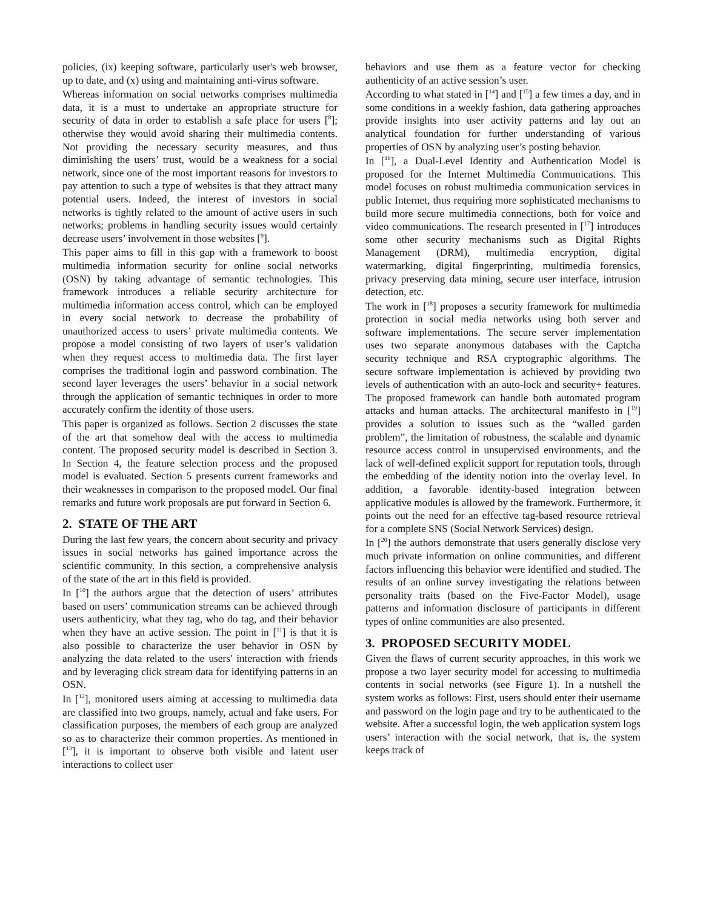policies, (ix) keeping software, particularly user's web browser, up to date, and (x) using and maintaining anti-virus software.
Whereas information on social networks comprises multimedia data, it is a must to undertake an appropriate structure for security of data in order to establish a safe place for users [<sup>8</sup>]; otherwise they would avoid sharing their multimedia contents. Not providing the necessary security measures, and thus diminishing the users’ trust, would be a weakness for a social network, since one of the most important reasons for investors to pay attention to such a type of websites is that they attract many potential users. Indeed, the interest of investors in social networks is tightly related to the amount of active users in such networks; problems in handling security issues would certainly decrease users’ involvement in those websites [<sup>9</sup>].
This paper aims to fill in this gap with a framework to boost multimedia information security for online social networks (OSN) by taking advantage of semantic technologies. This framework introduces a reliable security architecture for multimedia information access control, which can be employed in every social network to decrease the probability of unauthorized access to users’ private multimedia contents. We propose a model consisting of two layers of user’s validation when they request access to multimedia data. The first layer comprises the traditional login and password combination. The second layer leverages the users’ behavior in a social network through the application of semantic techniques in order to more accurately confirm the identity of those users.
This paper is organized as follows. Section 2 discusses the state of the art that somehow deal with the access to multimedia content. The proposed security model is described in Section 3. In Section 4, the feature selection process and the proposed model is evaluated. Section 5 presents current frameworks and their weaknesses in comparison to the proposed model. Our final remarks and future work proposals are put forward in Section 6.
2. STATE OF THE ART
During the last few years, the concern about security and privacy issues in social networks has gained importance across the scientific community. In this section, a comprehensive analysis of the state of the art in this field is provided.
In [<sup>10</sup>] the authors argue that the detection of users’ attributes based on users’ communication streams can be achieved through users authenticity, what they tag, who do tag, and their behavior when they have an active session. The point in [<sup>11</sup>] is that it is also possible to characterize the user behavior in OSN by analyzing the data related to the users' interaction with friends and by leveraging click stream data for identifying patterns in an OSN.
In [<sup>12</sup>], monitored users aiming at accessing to multimedia data are classified into two groups, namely, actual and fake users. For classification purposes, the members of each group are analyzed so as to characterize their common properties. As mentioned in [<sup>13</sup>], it is important to observe both visible and latent user interactions to collect user
behaviors and use them as a feature vector for checking authenticity of an active session’s user.
According to what stated in [<sup>14</sup>] and [<sup>15</sup>] a few times a day, and in some conditions in a weekly fashion, data gathering approaches provide insights into user activity patterns and lay out an analytical foundation for further understanding of various properties of OSN by analyzing user’s posting behavior.
In [<sup>16</sup>], a Dual-Level Identity and Authentication Model is proposed for the Internet Multimedia Communications. This model focuses on robust multimedia communication services in public Internet, thus requiring more sophisticated mechanisms to build more secure multimedia connections, both for voice and video communications. The research presented in [<sup>17</sup>] introduces some other security mechanisms such as Digital Rights Management (DRM), multimedia encryption, digital watermarking, digital fingerprinting, multimedia forensics, privacy preserving data mining, secure user interface, intrusion detection, etc.
The work in [<sup>18</sup>] proposes a security framework for multimedia protection in social media networks using both server and software implementations. The secure server implementation uses two separate anonymous databases with the Captcha security technique and RSA cryptographic algorithms. The secure software implementation is achieved by providing two levels of authentication with an auto-lock and security+ features. The proposed framework can handle both automated program attacks and human attacks. The architectural manifesto in [<sup>19</sup>] provides a solution to issues such as the “walled garden problem”, the limitation of robustness, the scalable and dynamic resource access control in unsupervised environments, and the lack of well-defined explicit support for reputation tools, through the embedding of the identity notion into the overlay level. In addition, a favorable identity-based integration between applicative modules is allowed by the framework. Furthermore, it points out the need for an effective tag-based resource retrieval for a complete SNS (Social Network Services) design.
In [<sup>20</sup>] the authors demonstrate that users generally disclose very much private information on online communities, and different factors influencing this behavior were identified and studied. The results of an online survey investigating the relations between personality traits (based on the Five-Factor Model), usage patterns and information disclosure of participants in different types of online communities are also presented.
3. PROPOSED SECURITY MODEL
Given the flaws of current security approaches, in this work we propose a two layer security model for accessing to multimedia contents in social networks (see Figure 1). In a nutshell the system works as follows: First, users should enter their username and password on the login page and try to be authenticated to the website. After a successful login, the web application system logs users’ interaction with the social network, that is, the system keeps track of